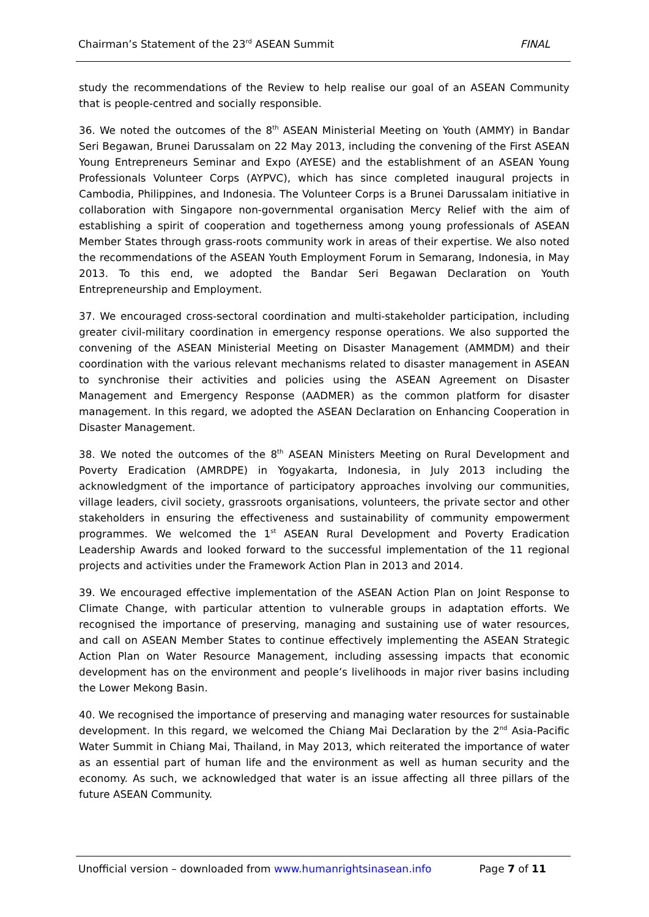Chairman’s Statement of the 23<sup>rd</sup> ASEAN Summit FINAL
study the recommendations of the Review to help realise our goal of an ASEAN Community that is people-centred and socially responsible.
36. We noted the outcomes of the 8<sup>th</sup> ASEAN Ministerial Meeting on Youth (AMMY) in Bandar Seri Begawan, Brunei Darussalam on 22 May 2013, including the convening of the First ASEAN Young Entrepreneurs Seminar and Expo (AYESE) and the establishment of an ASEAN Young Professionals Volunteer Corps (AYPVC), which has since completed inaugural projects in Cambodia, Philippines, and Indonesia. The Volunteer Corps is a Brunei Darussalam initiative in collaboration with Singapore non-governmental organisation Mercy Relief with the aim of establishing a spirit of cooperation and togetherness among young professionals of ASEAN Member States through grass-roots community work in areas of their expertise. We also noted the recommendations of the ASEAN Youth Employment Forum in Semarang, Indonesia, in May 2013. To this end, we adopted the Bandar Seri Begawan Declaration on Youth Entrepreneurship and Employment.
37. We encouraged cross-sectoral coordination and multi-stakeholder participation, including greater civil-military coordination in emergency response operations. We also supported the convening of the ASEAN Ministerial Meeting on Disaster Management (AMMDM) and their coordination with the various relevant mechanisms related to disaster management in ASEAN to synchronise their activities and policies using the ASEAN Agreement on Disaster Management and Emergency Response (AADMER) as the common platform for disaster management. In this regard, we adopted the ASEAN Declaration on Enhancing Cooperation in Disaster Management.
38. We noted the outcomes of the 8<sup>th</sup> ASEAN Ministers Meeting on Rural Development and Poverty Eradication (AMRDPE) in Yogyakarta, Indonesia, in July 2013 including the acknowledgment of the importance of participatory approaches involving our communities, village leaders, civil society, grassroots organisations, volunteers, the private sector and other stakeholders in ensuring the effectiveness and sustainability of community empowerment programmes. We welcomed the 1<sup>st</sup> ASEAN Rural Development and Poverty Eradication Leadership Awards and looked forward to the successful implementation of the 11 regional projects and activities under the Framework Action Plan in 2013 and 2014.
39. We encouraged effective implementation of the ASEAN Action Plan on Joint Response to Climate Change, with particular attention to vulnerable groups in adaptation efforts. We recognised the importance of preserving, managing and sustaining use of water resources, and call on ASEAN Member States to continue effectively implementing the ASEAN Strategic Action Plan on Water Resource Management, including assessing impacts that economic development has on the environment and people’s livelihoods in major river basins including the Lower Mekong Basin.
40. We recognised the importance of preserving and managing water resources for sustainable development. In this regard, we welcomed the Chiang Mai Declaration by the 2<sup>nd</sup> Asia-Pacific Water Summit in Chiang Mai, Thailand, in May 2013, which reiterated the importance of water as an essential part of human life and the environment as well as human security and the economy. As such, we acknowledged that water is an issue affecting all three pillars of the future ASEAN Community.
Unofficial version – downloaded from www.humanrightsinasean.info Page 7 of 11